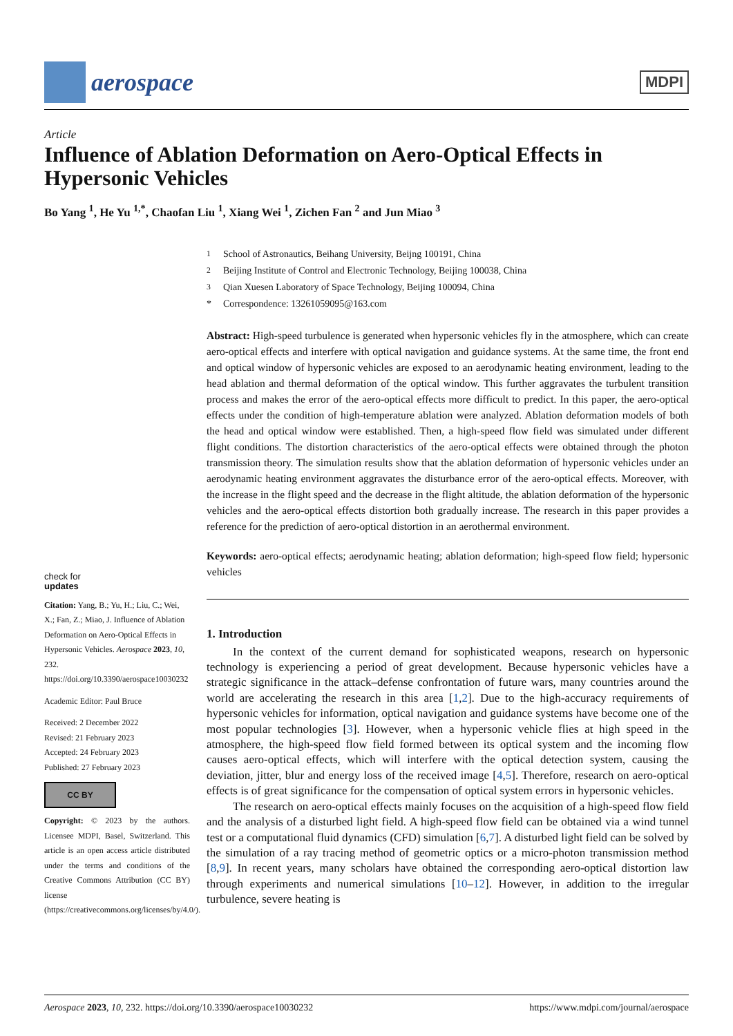aerospace
MDPI
Article
Influence of Ablation Deformation on Aero-Optical Effects in Hypersonic Vehicles
Bo Yang <sup>1</sup>, He Yu <sup>1,*</sup>, Chaofan Liu <sup>1</sup>, Xiang Wei <sup>1</sup>, Zichen Fan <sup>2</sup> and Jun Miao <sup>3</sup>
check for
updates
Citation: Yang, B.; Yu, H.; Liu, C.; Wei, X.; Fan, Z.; Miao, J. Influence of Ablation Deformation on Aero-Optical Effects in Hypersonic Vehicles. Aerospace 2023, 10, 232. https://doi.org/10.3390/aerospace10030232
Academic Editor: Paul Bruce
Received: 2 December 2022
Revised: 21 February 2023
Accepted: 24 February 2023
Published: 27 February 2023
CC BY
Copyright: © 2023 by the authors. Licensee MDPI, Basel, Switzerland. This article is an open access article distributed under the terms and conditions of the Creative Commons Attribution (CC BY) license (https://creativecommons.org/licenses/by/4.0/).
<sup>1</sup> School of Astronautics, Beihang University, Beijng 100191, China
<sup>2</sup> Beijing Institute of Control and Electronic Technology, Beijing 100038, China
<sup>3</sup> Qian Xuesen Laboratory of Space Technology, Beijing 100094, China
* Correspondence: 13261059095@163.com
Abstract: High-speed turbulence is generated when hypersonic vehicles fly in the atmosphere, which can create aero-optical effects and interfere with optical navigation and guidance systems. At the same time, the front end and optical window of hypersonic vehicles are exposed to an aerodynamic heating environment, leading to the head ablation and thermal deformation of the optical window. This further aggravates the turbulent transition process and makes the error of the aero-optical effects more difficult to predict. In this paper, the aero-optical effects under the condition of high-temperature ablation were analyzed. Ablation deformation models of both the head and optical window were established. Then, a high-speed flow field was simulated under different flight conditions. The distortion characteristics of the aero-optical effects were obtained through the photon transmission theory. The simulation results show that the ablation deformation of hypersonic vehicles under an aerodynamic heating environment aggravates the disturbance error of the aero-optical effects. Moreover, with the increase in the flight speed and the decrease in the flight altitude, the ablation deformation of the hypersonic vehicles and the aero-optical effects distortion both gradually increase. The research in this paper provides a reference for the prediction of aero-optical distortion in an aerothermal environment.
Keywords: aero-optical effects; aerodynamic heating; ablation deformation; high-speed flow field; hypersonic vehicles
1. Introduction
In the context of the current demand for sophisticated weapons, research on hypersonic technology is experiencing a period of great development. Because hypersonic vehicles have a strategic significance in the attack–defense confrontation of future wars, many countries around the world are accelerating the research in this area [1,2]. Due to the high-accuracy requirements of hypersonic vehicles for information, optical navigation and guidance systems have become one of the most popular technologies [3]. However, when a hypersonic vehicle flies at high speed in the atmosphere, the high-speed flow field formed between its optical system and the incoming flow causes aero-optical effects, which will interfere with the optical detection system, causing the deviation, jitter, blur and energy loss of the received image [4,5]. Therefore, research on aero-optical effects is of great significance for the compensation of optical system errors in hypersonic vehicles.
The research on aero-optical effects mainly focuses on the acquisition of a high-speed flow field and the analysis of a disturbed light field. A high-speed flow field can be obtained via a wind tunnel test or a computational fluid dynamics (CFD) simulation [6,7]. A disturbed light field can be solved by the simulation of a ray tracing method of geometric optics or a micro-photon transmission method [8,9]. In recent years, many scholars have obtained the corresponding aero-optical distortion law through experiments and numerical simulations [10–12]. However, in addition to the irregular turbulence, severe heating is
Aerospace 2023, 10, 232. https://doi.org/10.3390/aerospace10030232 https://www.mdpi.com/journal/aerospace